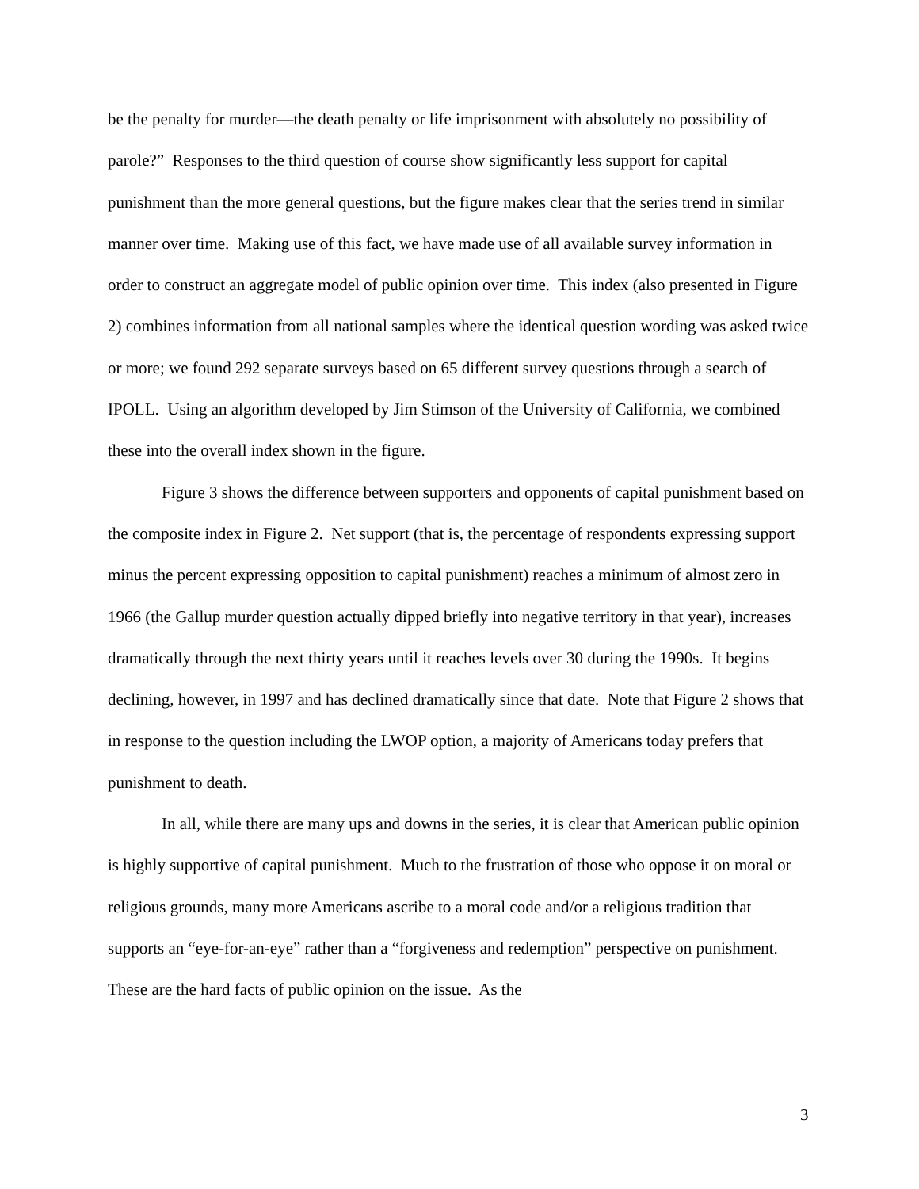be the penalty for murder—the death penalty or life imprisonment with absolutely no possibility of parole?” Responses to the third question of course show significantly less support for capital punishment than the more general questions, but the figure makes clear that the series trend in similar manner over time. Making use of this fact, we have made use of all available survey information in order to construct an aggregate model of public opinion over time. This index (also presented in Figure 2) combines information from all national samples where the identical question wording was asked twice or more; we found 292 separate surveys based on 65 different survey questions through a search of IPOLL. Using an algorithm developed by Jim Stimson of the University of California, we combined these into the overall index shown in the figure.
Figure 3 shows the difference between supporters and opponents of capital punishment based on the composite index in Figure 2. Net support (that is, the percentage of respondents expressing support minus the percent expressing opposition to capital punishment) reaches a minimum of almost zero in 1966 (the Gallup murder question actually dipped briefly into negative territory in that year), increases dramatically through the next thirty years until it reaches levels over 30 during the 1990s. It begins declining, however, in 1997 and has declined dramatically since that date. Note that Figure 2 shows that in response to the question including the LWOP option, a majority of Americans today prefers that punishment to death.
In all, while there are many ups and downs in the series, it is clear that American public opinion is highly supportive of capital punishment. Much to the frustration of those who oppose it on moral or religious grounds, many more Americans ascribe to a moral code and/or a religious tradition that supports an “eye-for-an-eye” rather than a “forgiveness and redemption” perspective on punishment. These are the hard facts of public opinion on the issue. As the
3